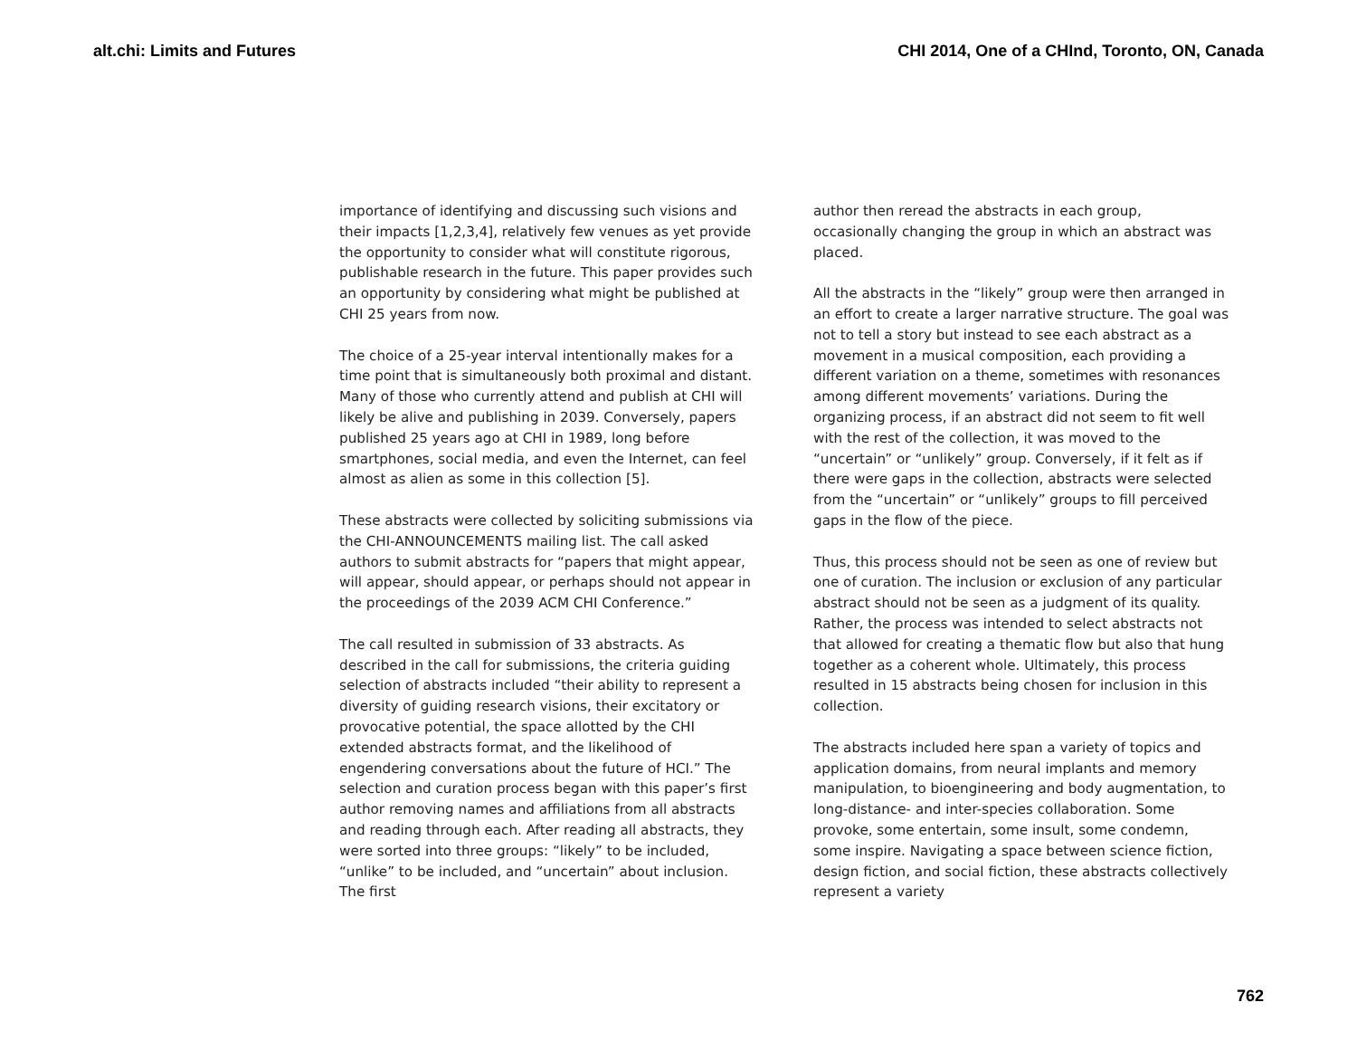alt.chi: Limits and Futures CHI 2014, One of a CHInd, Toronto, ON, Canada
importance of identifying and discussing such visions and their impacts [1,2,3,4], relatively few venues as yet provide the opportunity to consider what will constitute rigorous, publishable research in the future. This paper provides such an opportunity by considering what might be published at CHI 25 years from now.
The choice of a 25-year interval intentionally makes for a time point that is simultaneously both proximal and distant. Many of those who currently attend and publish at CHI will likely be alive and publishing in 2039. Conversely, papers published 25 years ago at CHI in 1989, long before smartphones, social media, and even the Internet, can feel almost as alien as some in this collection [5].
These abstracts were collected by soliciting submissions via the CHI-ANNOUNCEMENTS mailing list. The call asked authors to submit abstracts for “papers that might appear, will appear, should appear, or perhaps should not appear in the proceedings of the 2039 ACM CHI Conference.”
The call resulted in submission of 33 abstracts. As described in the call for submissions, the criteria guiding selection of abstracts included “their ability to represent a diversity of guiding research visions, their excitatory or provocative potential, the space allotted by the CHI extended abstracts format, and the likelihood of engendering conversations about the future of HCI.” The selection and curation process began with this paper’s first author removing names and affiliations from all abstracts and reading through each. After reading all abstracts, they were sorted into three groups: “likely” to be included, “unlike” to be included, and “uncertain” about inclusion. The first
author then reread the abstracts in each group, occasionally changing the group in which an abstract was placed.
All the abstracts in the “likely” group were then arranged in an effort to create a larger narrative structure. The goal was not to tell a story but instead to see each abstract as a movement in a musical composition, each providing a different variation on a theme, sometimes with resonances among different movements’ variations. During the organizing process, if an abstract did not seem to fit well with the rest of the collection, it was moved to the “uncertain” or “unlikely” group. Conversely, if it felt as if there were gaps in the collection, abstracts were selected from the “uncertain” or “unlikely” groups to fill perceived gaps in the flow of the piece.
Thus, this process should not be seen as one of review but one of curation. The inclusion or exclusion of any particular abstract should not be seen as a judgment of its quality. Rather, the process was intended to select abstracts not that allowed for creating a thematic flow but also that hung together as a coherent whole. Ultimately, this process resulted in 15 abstracts being chosen for inclusion in this collection.
The abstracts included here span a variety of topics and application domains, from neural implants and memory manipulation, to bioengineering and body augmentation, to long-distance- and inter-species collaboration. Some provoke, some entertain, some insult, some condemn, some inspire. Navigating a space between science fiction, design fiction, and social fiction, these abstracts collectively represent a variety
762